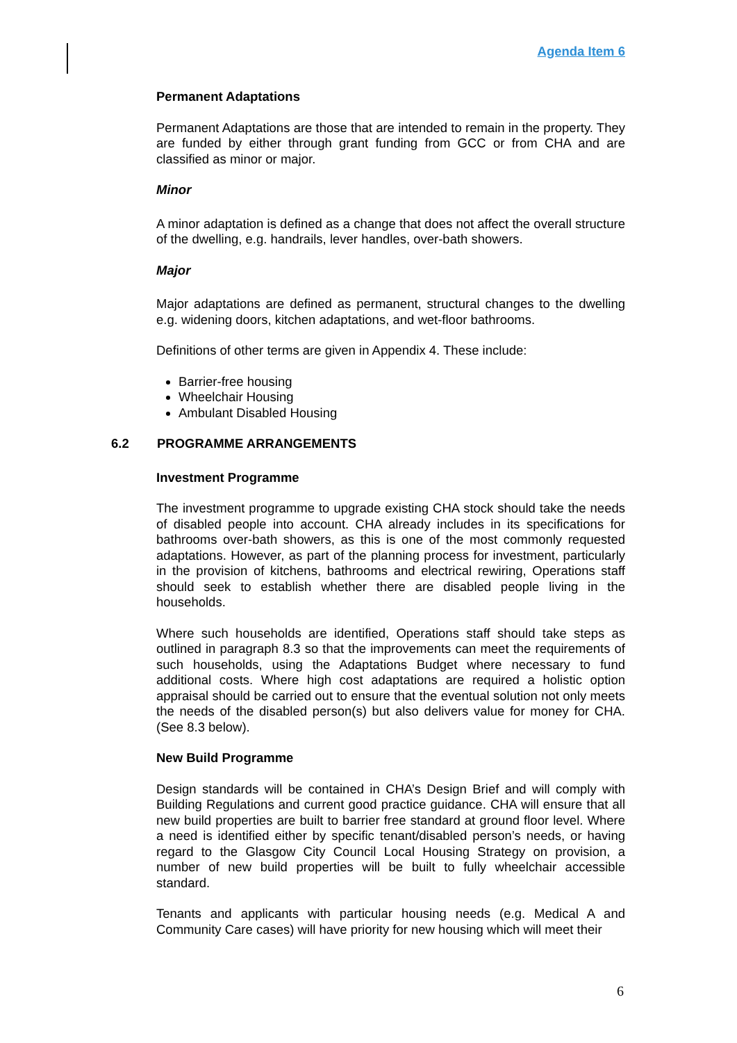Agenda Item 6
Permanent Adaptations
Permanent Adaptations are those that are intended to remain in the property. They are funded by either through grant funding from GCC or from CHA and are classified as minor or major.
Minor
A minor adaptation is defined as a change that does not affect the overall structure of the dwelling, e.g. handrails, lever handles, over-bath showers.
Major
Major adaptations are defined as permanent, structural changes to the dwelling e.g. widening doors, kitchen adaptations, and wet-floor bathrooms.
Definitions of other terms are given in Appendix 4. These include:
Barrier-free housing
Wheelchair Housing
Ambulant Disabled Housing
6.2 PROGRAMME ARRANGEMENTS
Investment Programme
The investment programme to upgrade existing CHA stock should take the needs of disabled people into account. CHA already includes in its specifications for bathrooms over-bath showers, as this is one of the most commonly requested adaptations. However, as part of the planning process for investment, particularly in the provision of kitchens, bathrooms and electrical rewiring, Operations staff should seek to establish whether there are disabled people living in the households.
Where such households are identified, Operations staff should take steps as outlined in paragraph 8.3 so that the improvements can meet the requirements of such households, using the Adaptations Budget where necessary to fund additional costs. Where high cost adaptations are required a holistic option appraisal should be carried out to ensure that the eventual solution not only meets the needs of the disabled person(s) but also delivers value for money for CHA. (See 8.3 below).
New Build Programme
Design standards will be contained in CHA’s Design Brief and will comply with Building Regulations and current good practice guidance. CHA will ensure that all new build properties are built to barrier free standard at ground floor level. Where a need is identified either by specific tenant/disabled person’s needs, or having regard to the Glasgow City Council Local Housing Strategy on provision, a number of new build properties will be built to fully wheelchair accessible standard.
Tenants and applicants with particular housing needs (e.g. Medical A and Community Care cases) will have priority for new housing which will meet their
6